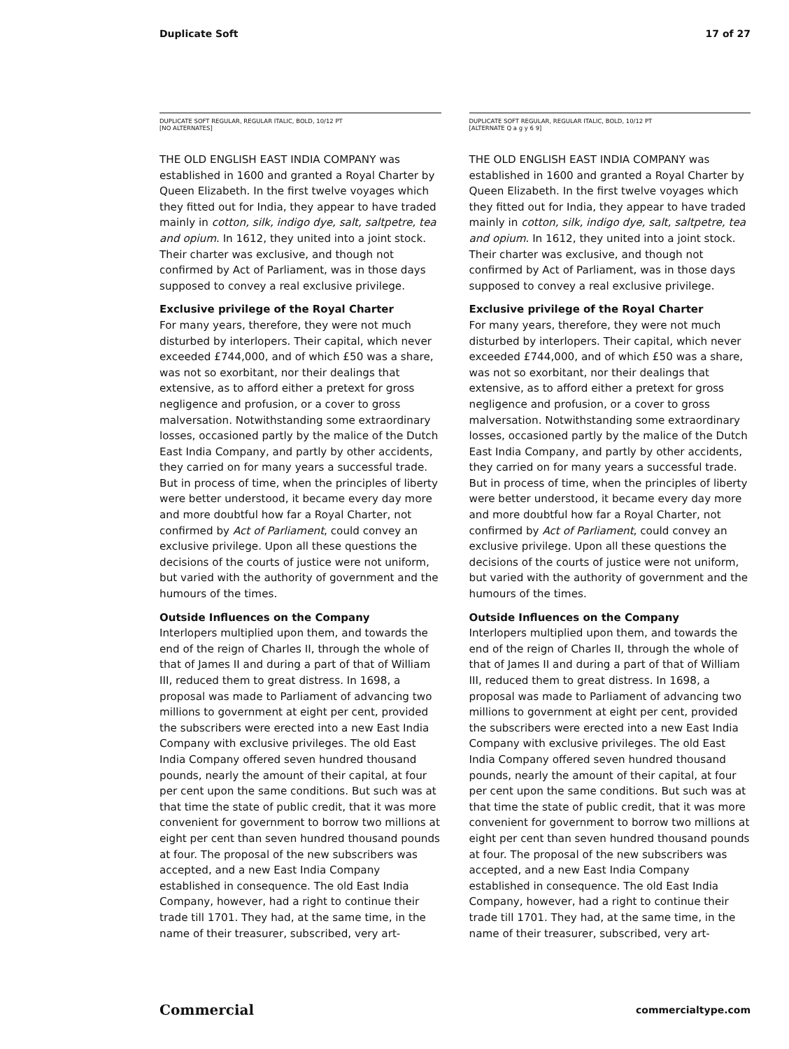Duplicate Soft 17 of 27
DUPLICATE SOFT REGULAR, REGULAR ITALIC, BOLD, 10/12 PT
[NO ALTERNATES]
THE OLD ENGLISH EAST INDIA COMPANY was established in 1600 and granted a Royal Charter by Queen Elizabeth. In the first twelve voyages which they fitted out for India, they appear to have traded mainly in cotton, silk, indigo dye, salt, saltpetre, tea and opium. In 1612, they united into a joint stock. Their charter was exclusive, and though not confirmed by Act of Parliament, was in those days supposed to convey a real exclusive privilege.
Exclusive privilege of the Royal Charter
For many years, therefore, they were not much disturbed by interlopers. Their capital, which never exceeded £744,000, and of which £50 was a share, was not so exorbitant, nor their dealings that extensive, as to afford either a pretext for gross negligence and profusion, or a cover to gross malversation. Notwithstanding some extraordinary losses, occasioned partly by the malice of the Dutch East India Company, and partly by other accidents, they carried on for many years a successful trade. But in process of time, when the principles of liberty were better understood, it became every day more and more doubtful how far a Royal Charter, not confirmed by Act of Parliament, could convey an exclusive privilege. Upon all these questions the decisions of the courts of justice were not uniform, but varied with the authority of government and the humours of the times.
Outside Influences on the Company
Interlopers multiplied upon them, and towards the end of the reign of Charles II, through the whole of that of James II and during a part of that of William III, reduced them to great distress. In 1698, a proposal was made to Parliament of advancing two millions to government at eight per cent, provided the subscribers were erected into a new East India Company with exclusive privileges. The old East India Company offered seven hundred thousand pounds, nearly the amount of their capital, at four per cent upon the same conditions. But such was at that time the state of public credit, that it was more convenient for government to borrow two millions at eight per cent than seven hundred thousand pounds at four. The proposal of the new subscribers was accepted, and a new East India Company established in consequence. The old East India Company, however, had a right to continue their trade till 1701. They had, at the same time, in the name of their treasurer, subscribed, very art-
DUPLICATE SOFT REGULAR, REGULAR ITALIC, BOLD, 10/12 PT
[ALTERNATE Q a g y 6 9]
THE OLD ENGLISH EAST INDIA COMPANY was established in 1600 and granted a Royal Charter by Queen Elizabeth. In the first twelve voyages which they fitted out for India, they appear to have traded mainly in cotton, silk, indigo dye, salt, saltpetre, tea and opium. In 1612, they united into a joint stock. Their charter was exclusive, and though not confirmed by Act of Parliament, was in those days supposed to convey a real exclusive privilege.
Exclusive privilege of the Royal Charter
For many years, therefore, they were not much disturbed by interlopers. Their capital, which never exceeded £744,000, and of which £50 was a share, was not so exorbitant, nor their dealings that extensive, as to afford either a pretext for gross negligence and profusion, or a cover to gross malversation. Notwithstanding some extraordinary losses, occasioned partly by the malice of the Dutch East India Company, and partly by other accidents, they carried on for many years a successful trade. But in process of time, when the principles of liberty were better understood, it became every day more and more doubtful how far a Royal Charter, not confirmed by Act of Parliament, could convey an exclusive privilege. Upon all these questions the decisions of the courts of justice were not uniform, but varied with the authority of government and the humours of the times.
Outside Influences on the Company
Interlopers multiplied upon them, and towards the end of the reign of Charles II, through the whole of that of James II and during a part of that of William III, reduced them to great distress. In 1698, a proposal was made to Parliament of advancing two millions to government at eight per cent, provided the subscribers were erected into a new East India Company with exclusive privileges. The old East India Company offered seven hundred thousand pounds, nearly the amount of their capital, at four per cent upon the same conditions. But such was at that time the state of public credit, that it was more convenient for government to borrow two millions at eight per cent than seven hundred thousand pounds at four. The proposal of the new subscribers was accepted, and a new East India Company established in consequence. The old East India Company, however, had a right to continue their trade till 1701. They had, at the same time, in the name of their treasurer, subscribed, very art-
Commercial commercialtype.com